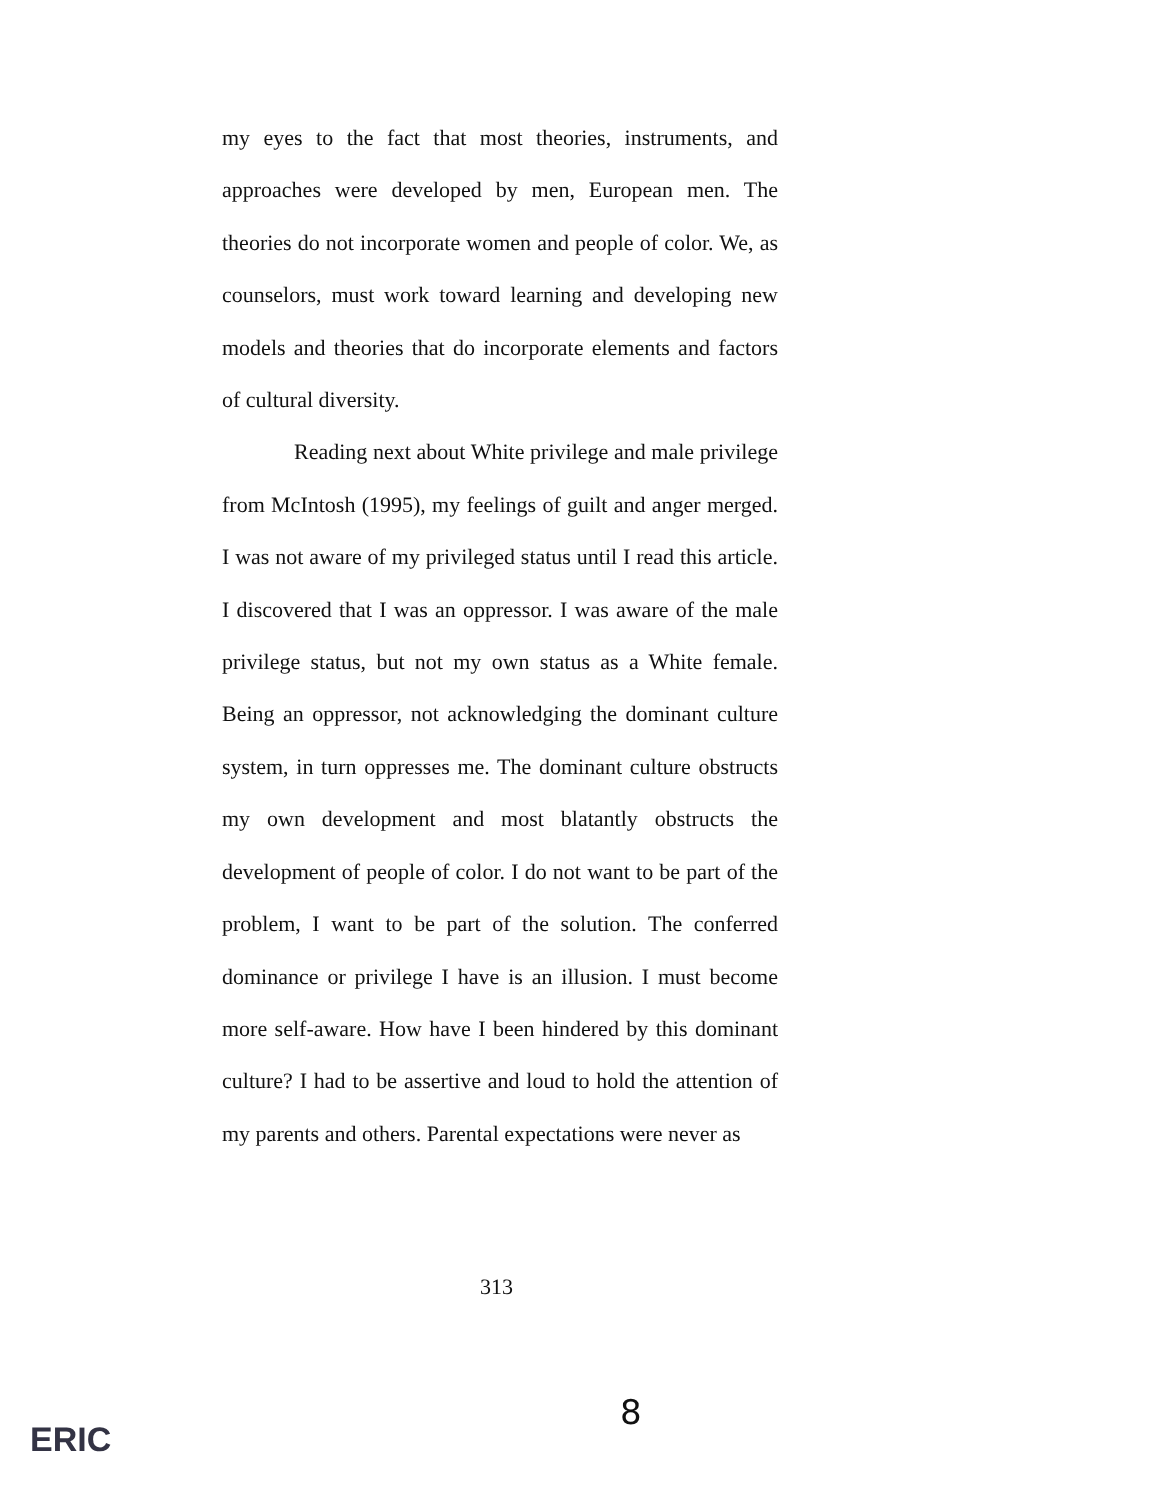my eyes to the fact that most theories, instruments, and approaches were developed by men, European men. The theories do not incorporate women and people of color. We, as counselors, must work toward learning and developing new models and theories that do incorporate elements and factors of cultural diversity.
Reading next about White privilege and male privilege from McIntosh (1995), my feelings of guilt and anger merged. I was not aware of my privileged status until I read this article. I discovered that I was an oppressor. I was aware of the male privilege status, but not my own status as a White female. Being an oppressor, not acknowledging the dominant culture system, in turn oppresses me. The dominant culture obstructs my own development and most blatantly obstructs the development of people of color. I do not want to be part of the problem, I want to be part of the solution. The conferred dominance or privilege I have is an illusion. I must become more self-aware. How have I been hindered by this dominant culture? I had to be assertive and loud to hold the attention of my parents and others. Parental expectations were never as
313
8
ERIC